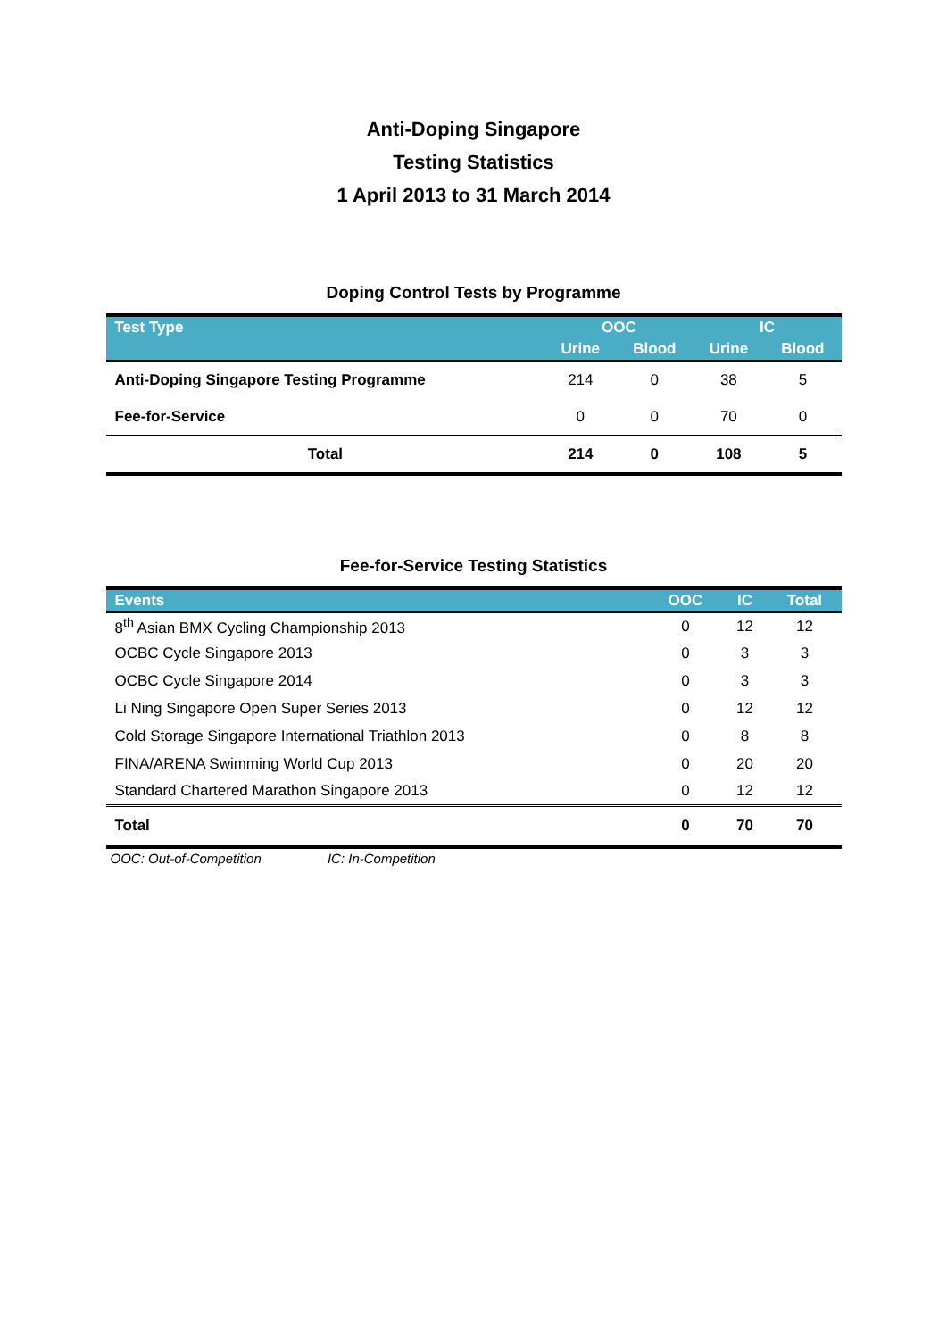Anti-Doping Singapore
Testing Statistics
1 April 2013 to 31 March 2014
Doping Control Tests by Programme
| Test Type | OOC | | IC | |
| --- | --- | --- | --- | --- |
| | Urine | Blood | Urine | Blood |
| Anti-Doping Singapore Testing Programme | 214 | 0 | 38 | 5 |
| Fee-for-Service | 0 | 0 | 70 | 0 |
| Total | 214 | 0 | 108 | 5 |
Fee-for-Service Testing Statistics
| Events | OOC | IC | Total |
| --- | --- | --- | --- |
| 8<sup>th</sup> Asian BMX Cycling Championship 2013 | 0 | 12 | 12 |
| OCBC Cycle Singapore 2013 | 0 | 3 | 3 |
| OCBC Cycle Singapore 2014 | 0 | 3 | 3 |
| Li Ning Singapore Open Super Series 2013 | 0 | 12 | 12 |
| Cold Storage Singapore International Triathlon 2013 | 0 | 8 | 8 |
| FINA/ARENA Swimming World Cup 2013 | 0 | 20 | 20 |
| Standard Chartered Marathon Singapore 2013 | 0 | 12 | 12 |
| Total | 0 | 70 | 70 |
OOC: Out-of-Competition IC: In-Competition